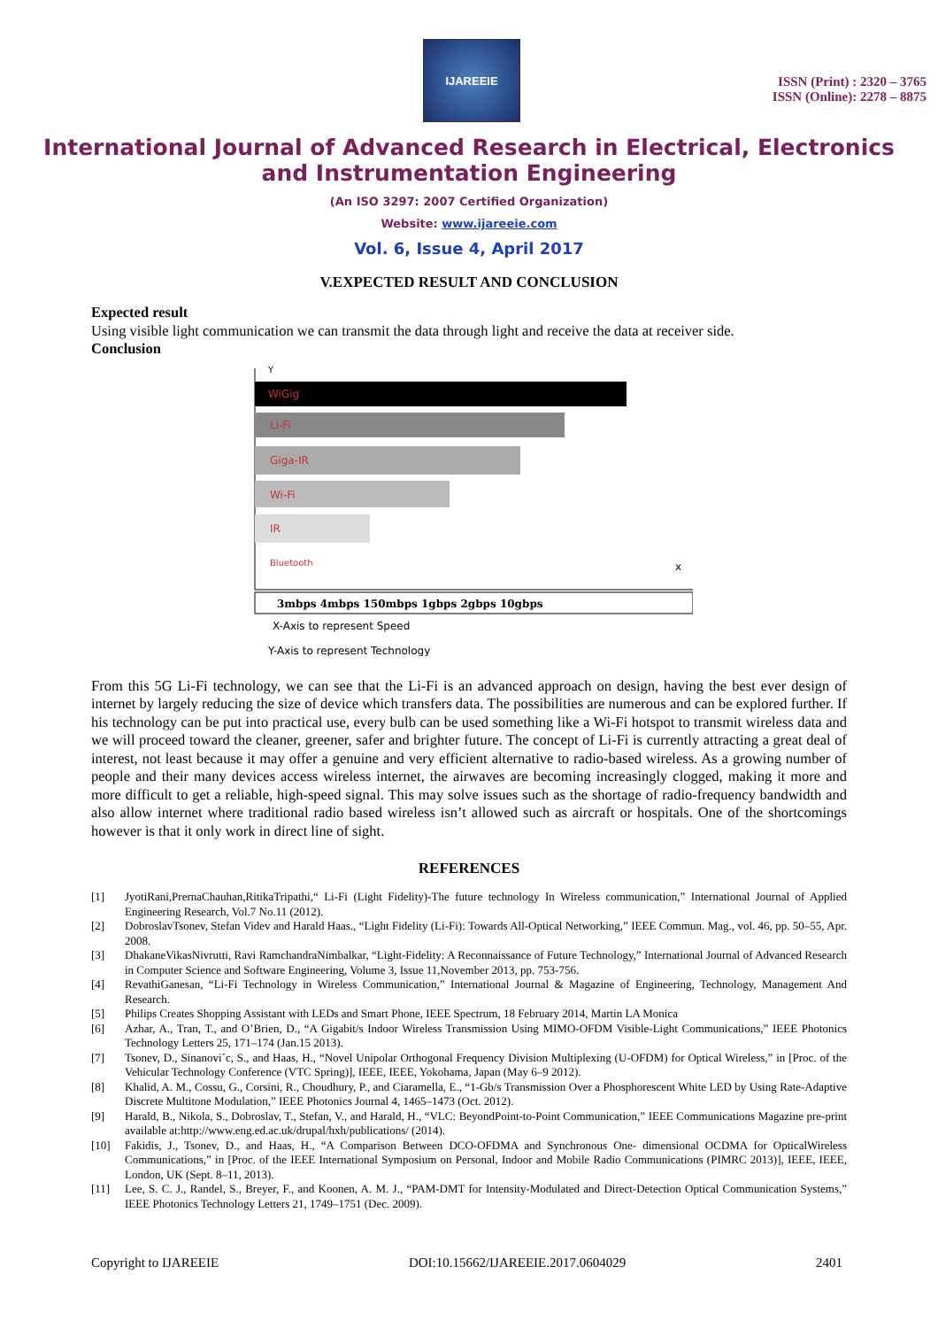IJAREEIE
ISSN (Print) : 2320 – 3765
ISSN (Online): 2278 – 8875
International Journal of Advanced Research in Electrical, Electronics and Instrumentation Engineering
(An ISO 3297: 2007 Certified Organization)
Website: www.ijareeie.com
Vol. 6, Issue 4, April 2017
V.EXPECTED RESULT AND CONCLUSION
Expected result
Using visible light communication we can transmit the data through light and receive the data at receiver side.
Conclusion
Y
WiGig
Li-Fi
Giga-IR
Wi-Fi
IR
Bluetooth
x
3mbps 4mbps 150mbps 1gbps 2gbps 10gbps
X-Axis to represent Speed
Y-Axis to represent Technology
From this 5G Li-Fi technology, we can see that the Li-Fi is an advanced approach on design, having the best ever design of internet by largely reducing the size of device which transfers data. The possibilities are numerous and can be explored further. If his technology can be put into practical use, every bulb can be used something like a Wi-Fi hotspot to transmit wireless data and we will proceed toward the cleaner, greener, safer and brighter future. The concept of Li-Fi is currently attracting a great deal of interest, not least because it may offer a genuine and very efficient alternative to radio-based wireless. As a growing number of people and their many devices access wireless internet, the airwaves are becoming increasingly clogged, making it more and more difficult to get a reliable, high-speed signal. This may solve issues such as the shortage of radio-frequency bandwidth and also allow internet where traditional radio based wireless isn’t allowed such as aircraft or hospitals. One of the shortcomings however is that it only work in direct line of sight.
REFERENCES
[1] JyotiRani,PrernaChauhan,RitikaTripathi,“ Li-Fi (Light Fidelity)-The future technology In Wireless communication,” International Journal of Applied Engineering Research, Vol.7 No.11 (2012).
[2] DobroslavTsonev, Stefan Videv and Harald Haas., “Light Fidelity (Li-Fi): Towards All-Optical Networking,” IEEE Commun. Mag., vol. 46, pp. 50–55, Apr. 2008.
[3] DhakaneVikasNivrutti, Ravi RamchandraNimbalkar, “Light-Fidelity: A Reconnaissance of Future Technology,” International Journal of Advanced Research in Computer Science and Software Engineering, Volume 3, Issue 11,November 2013, pp. 753-756.
[4] RevathiGanesan, “Li-Fi Technology in Wireless Communication,” International Journal & Magazine of Engineering, Technology, Management And Research.
[5] Philips Creates Shopping Assistant with LEDs and Smart Phone, IEEE Spectrum, 18 February 2014, Martin LA Monica
[6] Azhar, A., Tran, T., and O’Brien, D., “A Gigabit/s Indoor Wireless Transmission Using MIMO-OFDM Visible-Light Communications,” IEEE Photonics Technology Letters 25, 171–174 (Jan.15 2013).
[7] Tsonev, D., Sinanovi´c, S., and Haas, H., “Novel Unipolar Orthogonal Frequency Division Multiplexing (U-OFDM) for Optical Wireless,” in [Proc. of the Vehicular Technology Conference (VTC Spring)], IEEE, IEEE, Yokohama, Japan (May 6–9 2012).
[8] Khalid, A. M., Cossu, G., Corsini, R., Choudhury, P., and Ciaramella, E., “1-Gb/s Transmission Over a Phosphorescent White LED by Using Rate-Adaptive Discrete Multitone Modulation,” IEEE Photonics Journal 4, 1465–1473 (Oct. 2012).
[9] Harald, B., Nikola, S., Dobroslav, T., Stefan, V., and Harald, H., “VLC: BeyondPoint-to-Point Communication,” IEEE Communications Magazine pre-print available at:http://www.eng.ed.ac.uk/drupal/hxh/publications/ (2014).
[10] Fakidis, J., Tsonev, D., and Haas, H., “A Comparison Between DCO-OFDMA and Synchronous One- dimensional OCDMA for OpticalWireless Communications,” in [Proc. of the IEEE International Symposium on Personal, Indoor and Mobile Radio Communications (PIMRC 2013)], IEEE, IEEE, London, UK (Sept. 8–11, 2013).
[11] Lee, S. C. J., Randel, S., Breyer, F., and Koonen, A. M. J., “PAM-DMT for Intensity-Modulated and Direct-Detection Optical Communication Systems,” IEEE Photonics Technology Letters 21, 1749–1751 (Dec. 2009).
Copyright to IJAREEIE DOI:10.15662/IJAREEIE.2017.0604029 2401